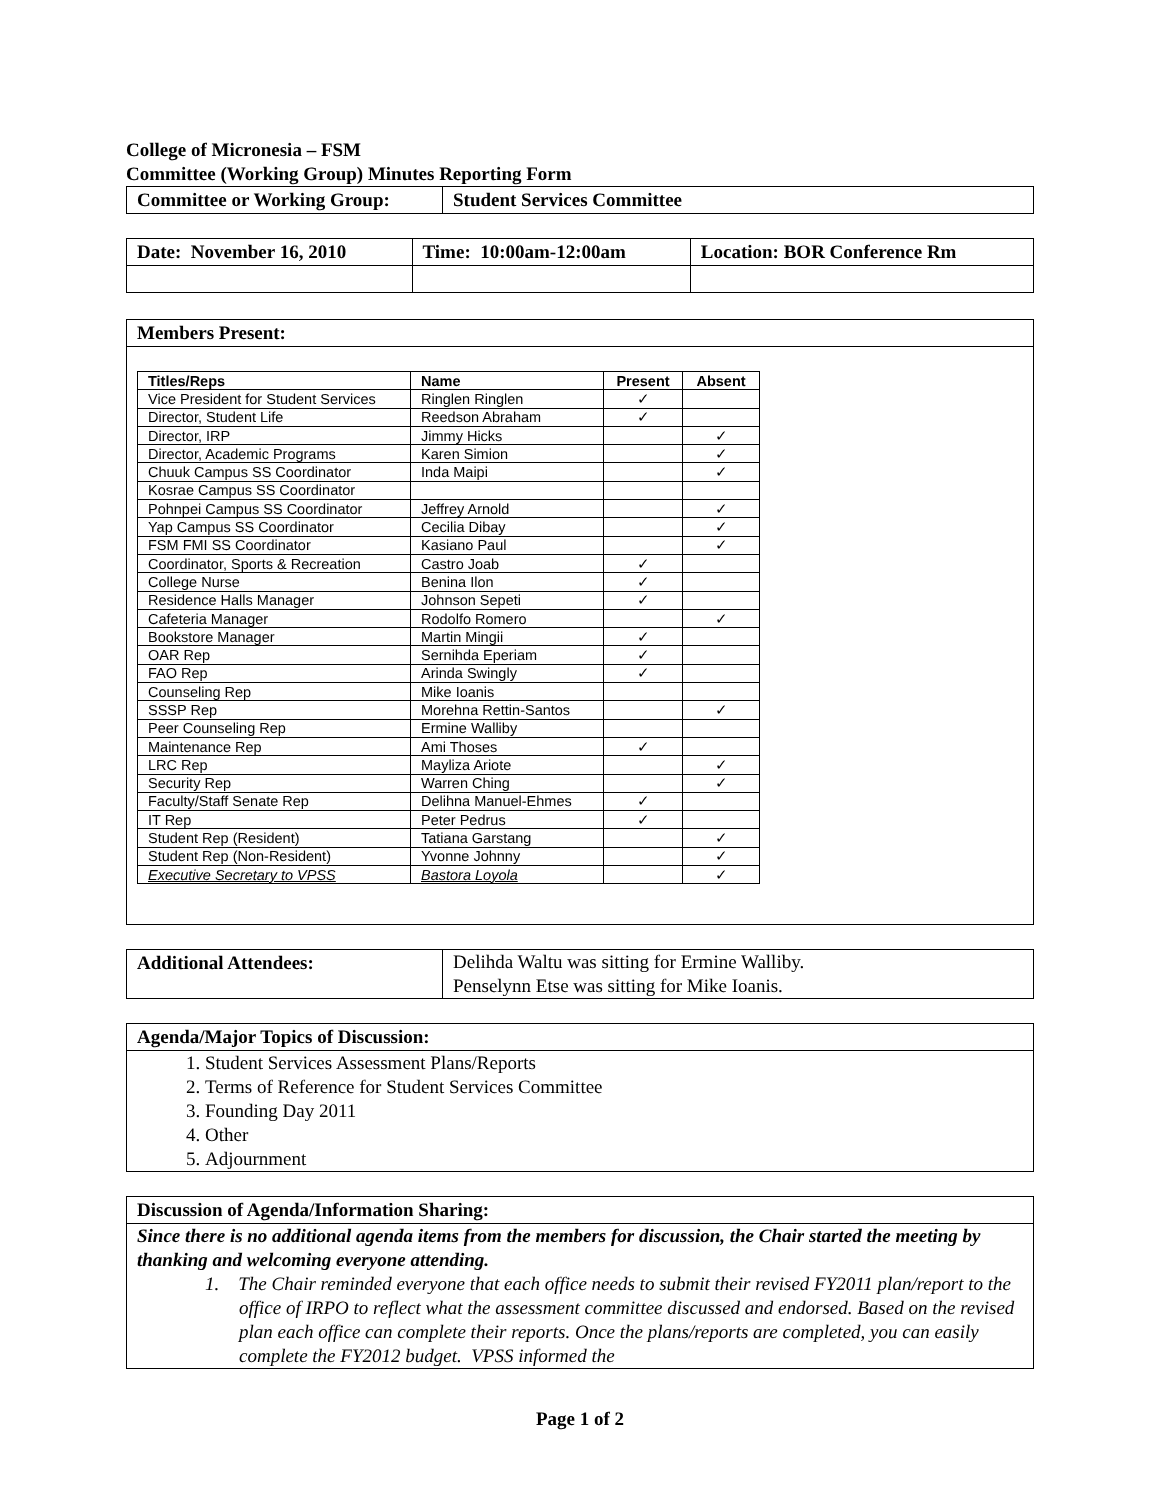College of Micronesia – FSM
Committee (Working Group) Minutes Reporting Form
| Committee or Working Group: | Student Services Committee |
| Date: November 16, 2010 | Time: 10:00am-12:00am | Location: BOR Conference Rm |
Members Present:
| Titles/Reps | Name | Present | Absent |
| --- | --- | --- | --- |
| Vice President for Student Services | Ringlen Ringlen | ✓ | |
| Director, Student Life | Reedson Abraham | ✓ | |
| Director, IRP | Jimmy Hicks | | ✓ |
| Director, Academic Programs | Karen Simion | | ✓ |
| Chuuk Campus SS Coordinator | Inda Maipi | | ✓ |
| Kosrae Campus SS Coordinator | | | |
| Pohnpei Campus SS Coordinator | Jeffrey Arnold | | ✓ |
| Yap Campus SS Coordinator | Cecilia Dibay | | ✓ |
| FSM FMI SS Coordinator | Kasiano Paul | | ✓ |
| Coordinator, Sports & Recreation | Castro Joab | ✓ | |
| College Nurse | Benina Ilon | ✓ | |
| Residence Halls Manager | Johnson Sepeti | ✓ | |
| Cafeteria Manager | Rodolfo Romero | | ✓ |
| Bookstore Manager | Martin Mingii | ✓ | |
| OAR Rep | Sernihda Eperiam | ✓ | |
| FAO Rep | Arinda Swingly | ✓ | |
| Counseling Rep | Mike Ioanis | | |
| SSSP Rep | Morehna Rettin-Santos | | ✓ |
| Peer Counseling Rep | Ermine Walliby | | |
| Maintenance Rep | Ami Thoses | ✓ | |
| LRC Rep | Mayliza Ariote | | ✓ |
| Security Rep | Warren Ching | | ✓ |
| Faculty/Staff Senate Rep | Delihna Manuel-Ehmes | ✓ | |
| IT Rep | Peter Pedrus | ✓ | |
| Student Rep (Resident) | Tatiana Garstang | | ✓ |
| Student Rep (Non-Resident) | Yvonne Johnny | | ✓ |
| Executive Secretary to VPSS | Bastora Loyola | | ✓ |
| Additional Attendees: | Delihda Waltu was sitting for Ermine Walliby. Penselynn Etse was sitting for Mike Ioanis. |
Agenda/Major Topics of Discussion:
1. Student Services Assessment Plans/Reports
2. Terms of Reference for Student Services Committee
3. Founding Day 2011
4. Other
5. Adjournment
Discussion of Agenda/Information Sharing:
Since there is no additional agenda items from the members for discussion, the Chair started the meeting by thanking and welcoming everyone attending.
1. The Chair reminded everyone that each office needs to submit their revised FY2011 plan/report to the office of IRPO to reflect what the assessment committee discussed and endorsed. Based on the revised plan each office can complete their reports. Once the plans/reports are completed, you can easily complete the FY2012 budget. VPSS informed the
Page 1 of 2